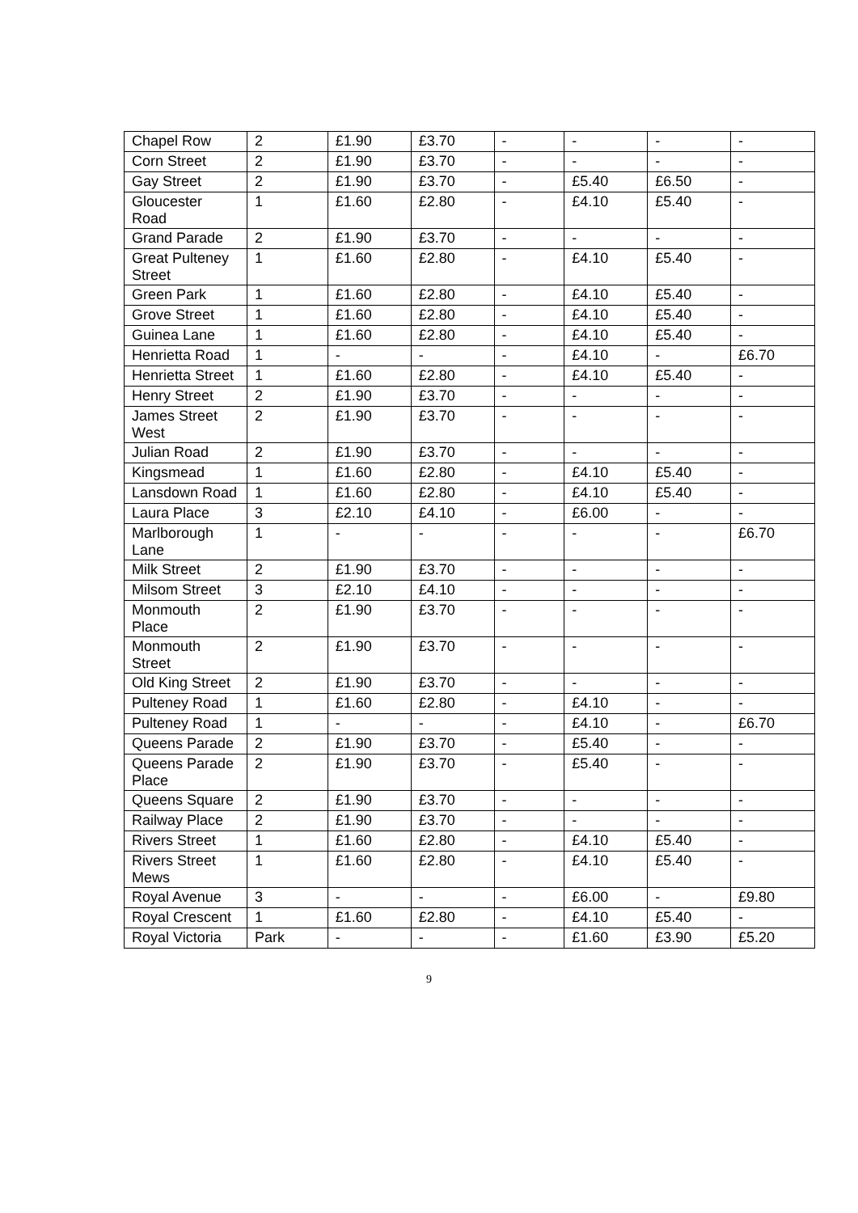| Chapel Row | 2 | £1.90 | £3.70 | - | - | - | - |
| Corn Street | 2 | £1.90 | £3.70 | - | - | - | - |
| Gay Street | 2 | £1.90 | £3.70 | - | £5.40 | £6.50 | - |
| Gloucester Road | 1 | £1.60 | £2.80 | - | £4.10 | £5.40 | - |
| Grand Parade | 2 | £1.90 | £3.70 | - | - | - | - |
| Great Pulteney Street | 1 | £1.60 | £2.80 | - | £4.10 | £5.40 | - |
| Green Park | 1 | £1.60 | £2.80 | - | £4.10 | £5.40 | - |
| Grove Street | 1 | £1.60 | £2.80 | - | £4.10 | £5.40 | - |
| Guinea Lane | 1 | £1.60 | £2.80 | - | £4.10 | £5.40 | - |
| Henrietta Road | 1 | - | - | - | £4.10 | - | £6.70 |
| Henrietta Street | 1 | £1.60 | £2.80 | - | £4.10 | £5.40 | - |
| Henry Street | 2 | £1.90 | £3.70 | - | - | - | - |
| James Street West | 2 | £1.90 | £3.70 | - | - | - | - |
| Julian Road | 2 | £1.90 | £3.70 | - | - | - | - |
| Kingsmead | 1 | £1.60 | £2.80 | - | £4.10 | £5.40 | - |
| Lansdown Road | 1 | £1.60 | £2.80 | - | £4.10 | £5.40 | - |
| Laura Place | 3 | £2.10 | £4.10 | - | £6.00 | - | - |
| Marlborough Lane | 1 | - | - | - | - | - | £6.70 |
| Milk Street | 2 | £1.90 | £3.70 | - | - | - | - |
| Milsom Street | 3 | £2.10 | £4.10 | - | - | - | - |
| Monmouth Place | 2 | £1.90 | £3.70 | - | - | - | - |
| Monmouth Street | 2 | £1.90 | £3.70 | - | - | - | - |
| Old King Street | 2 | £1.90 | £3.70 | - | - | - | - |
| Pulteney Road | 1 | £1.60 | £2.80 | - | £4.10 | - | - |
| Pulteney Road | 1 | - | - | - | £4.10 | - | £6.70 |
| Queens Parade | 2 | £1.90 | £3.70 | - | £5.40 | - | - |
| Queens Parade Place | 2 | £1.90 | £3.70 | - | £5.40 | - | - |
| Queens Square | 2 | £1.90 | £3.70 | - | - | - | - |
| Railway Place | 2 | £1.90 | £3.70 | - | - | - | - |
| Rivers Street | 1 | £1.60 | £2.80 | - | £4.10 | £5.40 | - |
| Rivers Street Mews | 1 | £1.60 | £2.80 | - | £4.10 | £5.40 | - |
| Royal Avenue | 3 | - | - | - | £6.00 | - | £9.80 |
| Royal Crescent | 1 | £1.60 | £2.80 | - | £4.10 | £5.40 | - |
| Royal Victoria | Park | - | - | - | £1.60 | £3.90 | £5.20 |
9